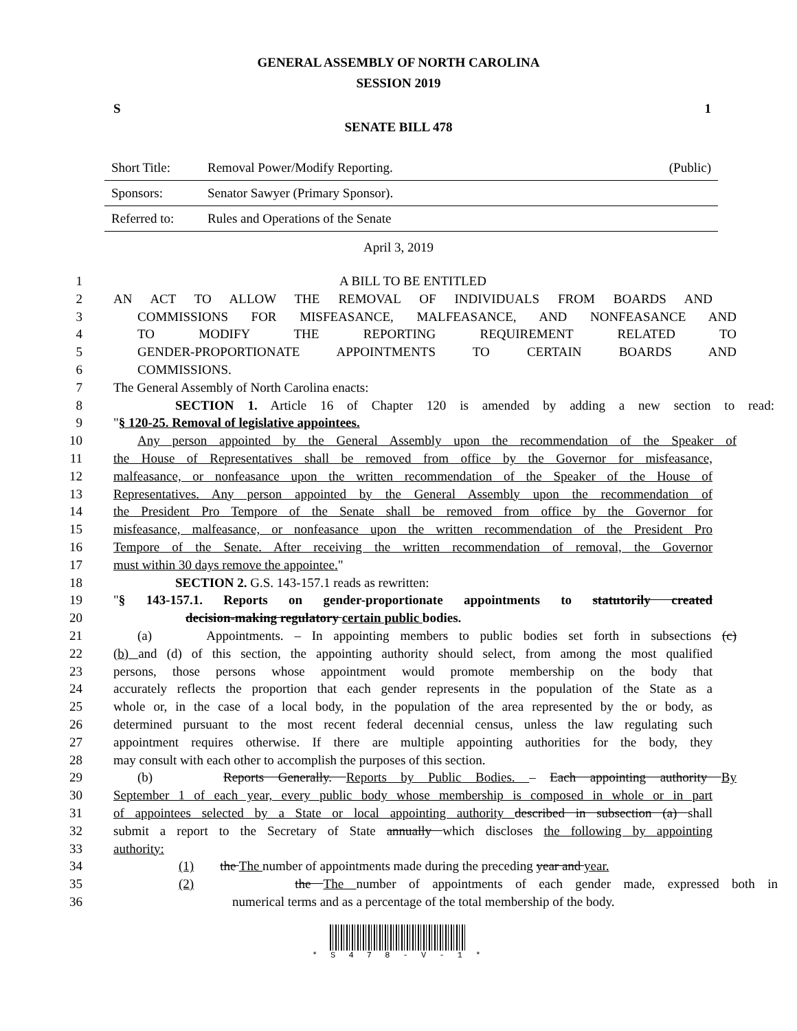GENERAL ASSEMBLY OF NORTH CAROLINA
SESSION 2019
S 1
SENATE BILL 478
| Short Title: | Removal Power/Modify Reporting. | (Public) |
| Sponsors: | Senator Sawyer (Primary Sponsor). | |
| Referred to: | Rules and Operations of the Senate | |
April 3, 2019
1 A BILL TO BE ENTITLED
2 AN ACT TO ALLOW THE REMOVAL OF INDIVIDUALS FROM BOARDS AND
3 COMMISSIONS FOR MISFEASANCE, MALFEASANCE, AND NONFEASANCE AND
4 TO MODIFY THE REPORTING REQUIREMENT RELATED TO
5 GENDER-PROPORTIONATE APPOINTMENTS TO CERTAIN BOARDS AND
6 COMMISSIONS.
7 The General Assembly of North Carolina enacts:
8 SECTION 1. Article 16 of Chapter 120 is amended by adding a new section to read:
9 "§ 120-25. Removal of legislative appointees.
10 Any person appointed by the General Assembly upon the recommendation of the Speaker of
11 the House of Representatives shall be removed from office by the Governor for misfeasance,
12 malfeasance, or nonfeasance upon the written recommendation of the Speaker of the House of
13 Representatives. Any person appointed by the General Assembly upon the recommendation of
14 the President Pro Tempore of the Senate shall be removed from office by the Governor for
15 misfeasance, malfeasance, or nonfeasance upon the written recommendation of the President Pro
16 Tempore of the Senate. After receiving the written recommendation of removal, the Governor
17 must within 30 days remove the appointee."
18 SECTION 2. G.S. 143-157.1 reads as rewritten:
19 "§ 143-157.1. Reports on gender-proportionate appointments to statutorily created
20 decision-making regulatory certain public bodies.
21 (a) Appointments. – In appointing members to public bodies set forth in subsections (c)
22 (b) and (d) of this section, the appointing authority should select, from among the most qualified
23 persons, those persons whose appointment would promote membership on the body that
24 accurately reflects the proportion that each gender represents in the population of the State as a
25 whole or, in the case of a local body, in the population of the area represented by the or body, as
26 determined pursuant to the most recent federal decennial census, unless the law regulating such
27 appointment requires otherwise. If there are multiple appointing authorities for the body, they
28 may consult with each other to accomplish the purposes of this section.
29 (b) Reports Generally. Reports by Public Bodies. – Each appointing authority By
30 September 1 of each year, every public body whose membership is composed in whole or in part
31 of appointees selected by a State or local appointing authority described in subsection (a) shall
32 submit a report to the Secretary of State annually which discloses the following by appointing
33 authority:
34 (1) the The number of appointments made during the preceding year and year.
35 (2) the The number of appointments of each gender made, expressed both in
36 numerical terms and as a percentage of the total membership of the body.
* S 4 7 8 - V - 1 *